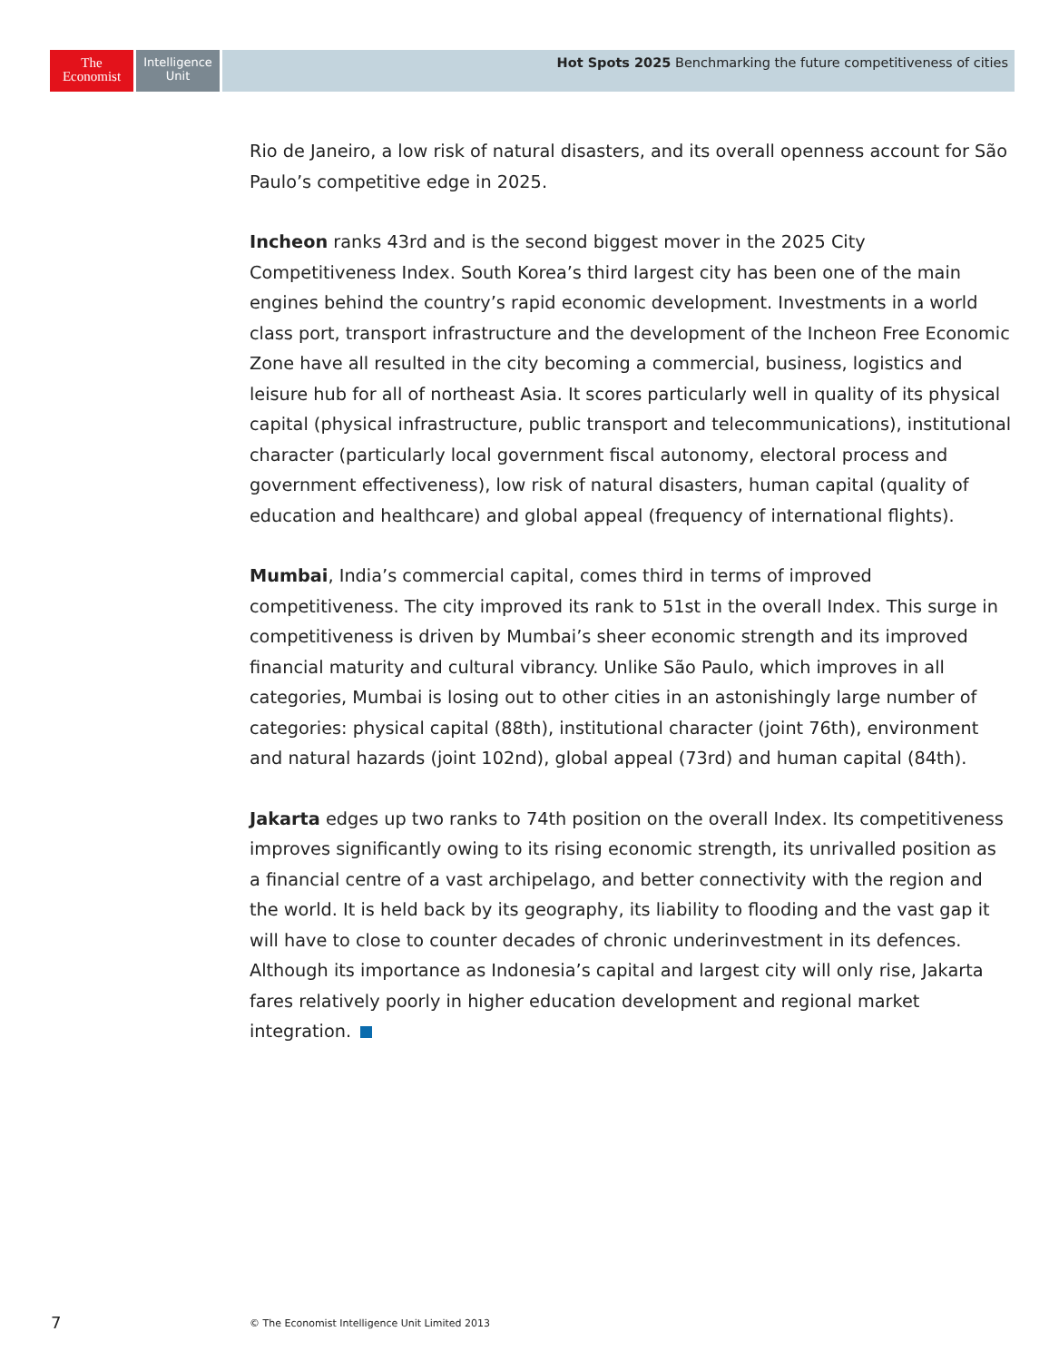The
Economist
Intelligence
Unit
Hot Spots 2025 Benchmarking the future competitiveness of cities
Rio de Janeiro, a low risk of natural disasters, and its overall openness account for São Paulo’s competitive edge in 2025.
Incheon ranks 43rd and is the second biggest mover in the 2025 City Competitiveness Index. South Korea’s third largest city has been one of the main engines behind the country’s rapid economic development. Investments in a world class port, transport infrastructure and the development of the Incheon Free Economic Zone have all resulted in the city becoming a commercial, business, logistics and leisure hub for all of northeast Asia. It scores particularly well in quality of its physical capital (physical infrastructure, public transport and telecommunications), institutional character (particularly local government fiscal autonomy, electoral process and government effectiveness), low risk of natural disasters, human capital (quality of education and healthcare) and global appeal (frequency of international flights).
Mumbai, India’s commercial capital, comes third in terms of improved competitiveness. The city improved its rank to 51st in the overall Index. This surge in competitiveness is driven by Mumbai’s sheer economic strength and its improved financial maturity and cultural vibrancy. Unlike São Paulo, which improves in all categories, Mumbai is losing out to other cities in an astonishingly large number of categories: physical capital (88th), institutional character (joint 76th), environment and natural hazards (joint 102nd), global appeal (73rd) and human capital (84th).
Jakarta edges up two ranks to 74th position on the overall Index. Its competitiveness improves significantly owing to its rising economic strength, its unrivalled position as a financial centre of a vast archipelago, and better connectivity with the region and the world. It is held back by its geography, its liability to flooding and the vast gap it will have to close to counter decades of chronic underinvestment in its defences. Although its importance as Indonesia’s capital and largest city will only rise, Jakarta fares relatively poorly in higher education development and regional market integration.
7
© The Economist Intelligence Unit Limited 2013